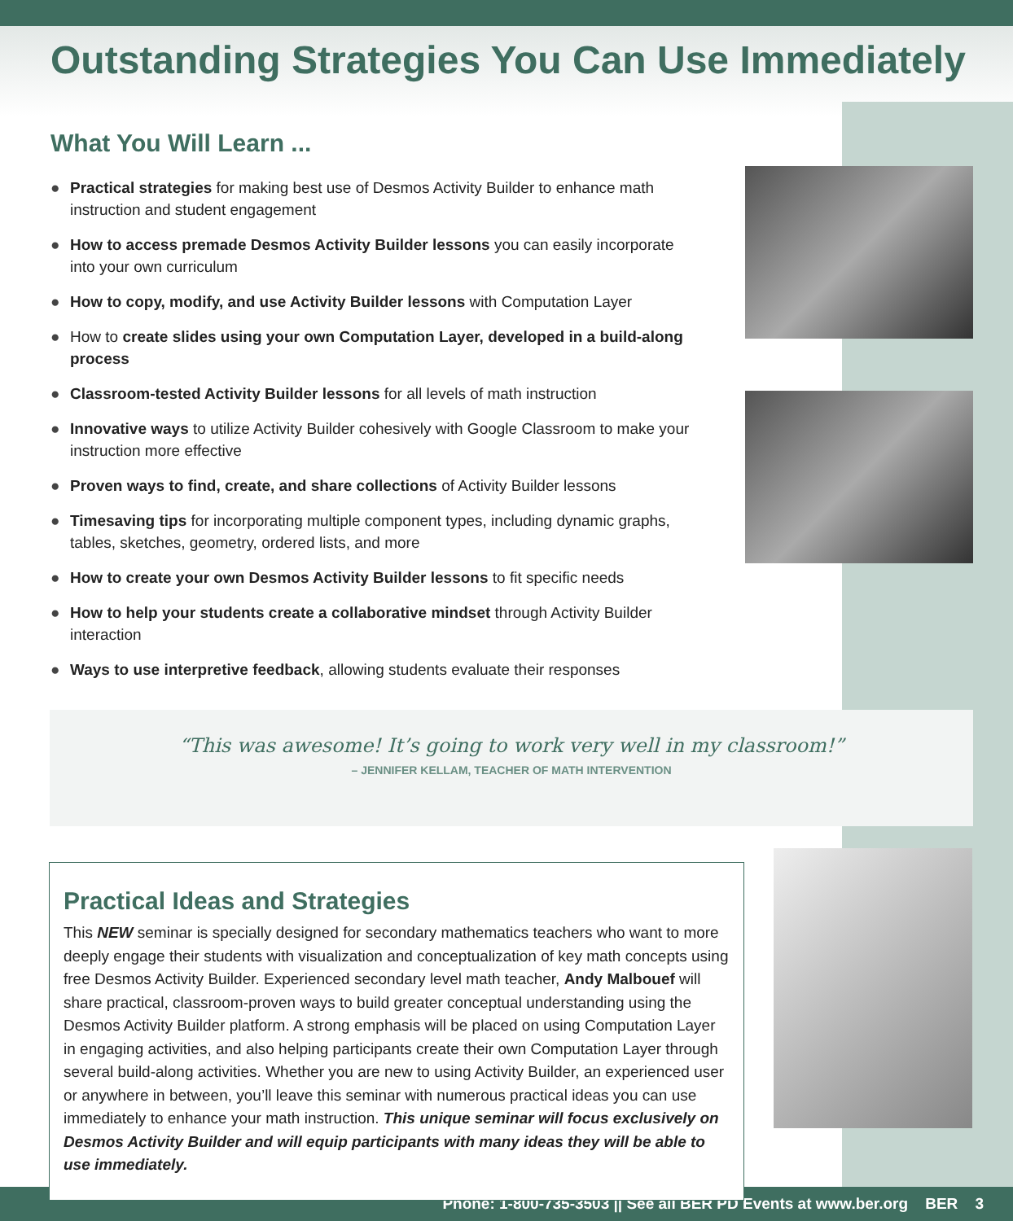Outstanding Strategies You Can Use Immediately
What You Will Learn ...
● Practical strategies for making best use of Desmos Activity Builder to enhance math instruction and student engagement
● How to access premade Desmos Activity Builder lessons you can easily incorporate into your own curriculum
● How to copy, modify, and use Activity Builder lessons with Computation Layer
● How to create slides using your own Computation Layer, developed in a build-along process
● Classroom-tested Activity Builder lessons for all levels of math instruction
● Innovative ways to utilize Activity Builder cohesively with Google Classroom to make your instruction more effective
● Proven ways to find, create, and share collections of Activity Builder lessons
● Timesaving tips for incorporating multiple component types, including dynamic graphs, tables, sketches, geometry, ordered lists, and more
● How to create your own Desmos Activity Builder lessons to fit specific needs
● How to help your students create a collaborative mindset through Activity Builder interaction
● Ways to use interpretive feedback, allowing students evaluate their responses
“This was awesome! It’s going to work very well in my classroom!”
– JENNIFER KELLAM, TEACHER OF MATH INTERVENTION
Practical Ideas and Strategies
This NEW seminar is specially designed for secondary mathematics teachers who want to more deeply engage their students with visualization and conceptualization of key math concepts using free Desmos Activity Builder. Experienced secondary level math teacher, Andy Malbouef will share practical, classroom-proven ways to build greater conceptual understanding using the Desmos Activity Builder platform. A strong emphasis will be placed on using Computation Layer in engaging activities, and also helping participants create their own Computation Layer through several build-along activities. Whether you are new to using Activity Builder, an experienced user or anywhere in between, you’ll leave this seminar with numerous practical ideas you can use immediately to enhance your math instruction. This unique seminar will focus exclusively on Desmos Activity Builder and will equip participants with many ideas they will be able to use immediately.
Phone: 1-800-735-3503 || See all BER PD Events at www.ber.org BER 3